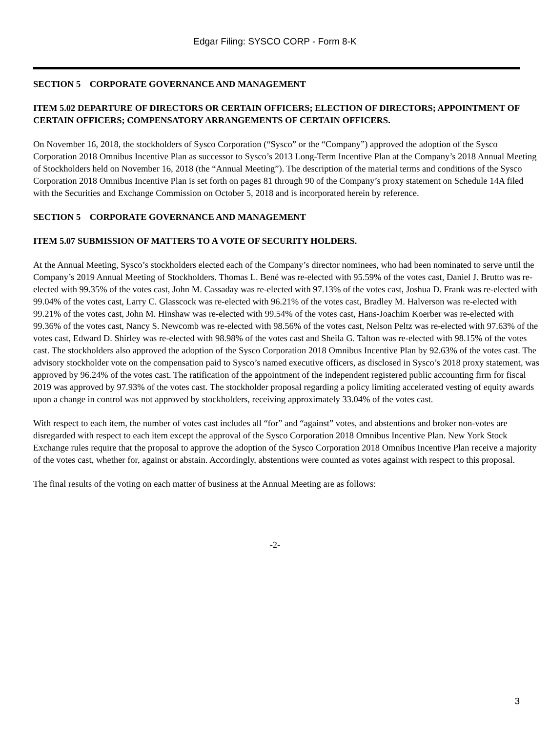Edgar Filing: SYSCO CORP - Form 8-K
SECTION 5 CORPORATE GOVERNANCE AND MANAGEMENT
ITEM 5.02 DEPARTURE OF DIRECTORS OR CERTAIN OFFICERS; ELECTION OF DIRECTORS; APPOINTMENT OF CERTAIN OFFICERS; COMPENSATORY ARRANGEMENTS OF CERTAIN OFFICERS.
On November 16, 2018, the stockholders of Sysco Corporation (“Sysco” or the “Company”) approved the adoption of the Sysco Corporation 2018 Omnibus Incentive Plan as successor to Sysco’s 2013 Long-Term Incentive Plan at the Company’s 2018 Annual Meeting of Stockholders held on November 16, 2018 (the “Annual Meeting”). The description of the material terms and conditions of the Sysco Corporation 2018 Omnibus Incentive Plan is set forth on pages 81 through 90 of the Company’s proxy statement on Schedule 14A filed with the Securities and Exchange Commission on October 5, 2018 and is incorporated herein by reference.
SECTION 5 CORPORATE GOVERNANCE AND MANAGEMENT
ITEM 5.07 SUBMISSION OF MATTERS TO A VOTE OF SECURITY HOLDERS.
At the Annual Meeting, Sysco’s stockholders elected each of the Company’s director nominees, who had been nominated to serve until the Company’s 2019 Annual Meeting of Stockholders. Thomas L. Bené was re-elected with 95.59% of the votes cast, Daniel J. Brutto was re-elected with 99.35% of the votes cast, John M. Cassaday was re-elected with 97.13% of the votes cast, Joshua D. Frank was re-elected with 99.04% of the votes cast, Larry C. Glasscock was re-elected with 96.21% of the votes cast, Bradley M. Halverson was re-elected with 99.21% of the votes cast, John M. Hinshaw was re-elected with 99.54% of the votes cast, Hans-Joachim Koerber was re-elected with 99.36% of the votes cast, Nancy S. Newcomb was re-elected with 98.56% of the votes cast, Nelson Peltz was re-elected with 97.63% of the votes cast, Edward D. Shirley was re-elected with 98.98% of the votes cast and Sheila G. Talton was re-elected with 98.15% of the votes cast. The stockholders also approved the adoption of the Sysco Corporation 2018 Omnibus Incentive Plan by 92.63% of the votes cast. The advisory stockholder vote on the compensation paid to Sysco’s named executive officers, as disclosed in Sysco’s 2018 proxy statement, was approved by 96.24% of the votes cast. The ratification of the appointment of the independent registered public accounting firm for fiscal 2019 was approved by 97.93% of the votes cast. The stockholder proposal regarding a policy limiting accelerated vesting of equity awards upon a change in control was not approved by stockholders, receiving approximately 33.04% of the votes cast.
With respect to each item, the number of votes cast includes all “for” and “against” votes, and abstentions and broker non-votes are disregarded with respect to each item except the approval of the Sysco Corporation 2018 Omnibus Incentive Plan. New York Stock Exchange rules require that the proposal to approve the adoption of the Sysco Corporation 2018 Omnibus Incentive Plan receive a majority of the votes cast, whether for, against or abstain. Accordingly, abstentions were counted as votes against with respect to this proposal.
The final results of the voting on each matter of business at the Annual Meeting are as follows:
-2-
3